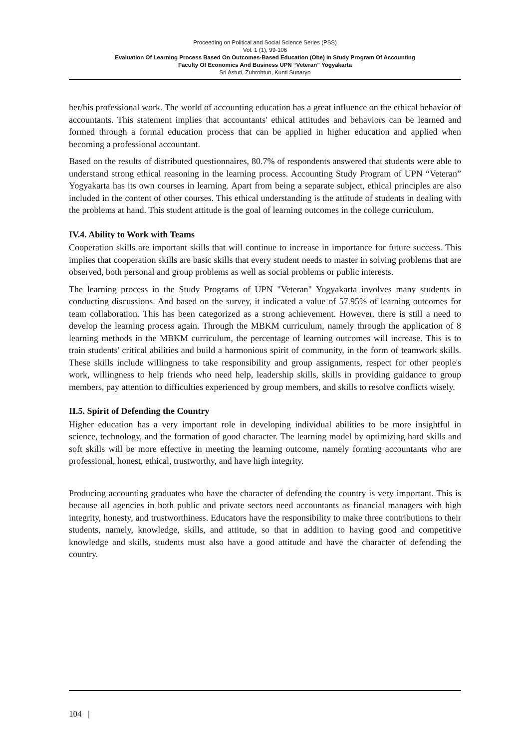Proceeding on Political and Social Science Series (PSS)
Vol. 1 (1), 99-106
Evaluation Of Learning Process Based On Outcomes-Based Education (Obe) In Study Program Of Accounting
Faculty Of Economics And Business UPN “Veteran” Yogyakarta
Sri Astuti, Zuhrohtun, Kunti Sunaryo
her/his professional work. The world of accounting education has a great influence on the ethical behavior of accountants. This statement implies that accountants' ethical attitudes and behaviors can be learned and formed through a formal education process that can be applied in higher education and applied when becoming a professional accountant.
Based on the results of distributed questionnaires, 80.7% of respondents answered that students were able to understand strong ethical reasoning in the learning process. Accounting Study Program of UPN “Veteran” Yogyakarta has its own courses in learning. Apart from being a separate subject, ethical principles are also included in the content of other courses. This ethical understanding is the attitude of students in dealing with the problems at hand. This student attitude is the goal of learning outcomes in the college curriculum.
IV.4. Ability to Work with Teams
Cooperation skills are important skills that will continue to increase in importance for future success. This implies that cooperation skills are basic skills that every student needs to master in solving problems that are observed, both personal and group problems as well as social problems or public interests.
The learning process in the Study Programs of UPN "Veteran" Yogyakarta involves many students in conducting discussions. And based on the survey, it indicated a value of 57.95% of learning outcomes for team collaboration. This has been categorized as a strong achievement. However, there is still a need to develop the learning process again. Through the MBKM curriculum, namely through the application of 8 learning methods in the MBKM curriculum, the percentage of learning outcomes will increase. This is to train students' critical abilities and build a harmonious spirit of community, in the form of teamwork skills. These skills include willingness to take responsibility and group assignments, respect for other people's work, willingness to help friends who need help, leadership skills, skills in providing guidance to group members, pay attention to difficulties experienced by group members, and skills to resolve conflicts wisely.
II.5. Spirit of Defending the Country
Higher education has a very important role in developing individual abilities to be more insightful in science, technology, and the formation of good character. The learning model by optimizing hard skills and soft skills will be more effective in meeting the learning outcome, namely forming accountants who are professional, honest, ethical, trustworthy, and have high integrity.
Producing accounting graduates who have the character of defending the country is very important. This is because all agencies in both public and private sectors need accountants as financial managers with high integrity, honesty, and trustworthiness. Educators have the responsibility to make three contributions to their students, namely, knowledge, skills, and attitude, so that in addition to having good and competitive knowledge and skills, students must also have a good attitude and have the character of defending the country.
104 |